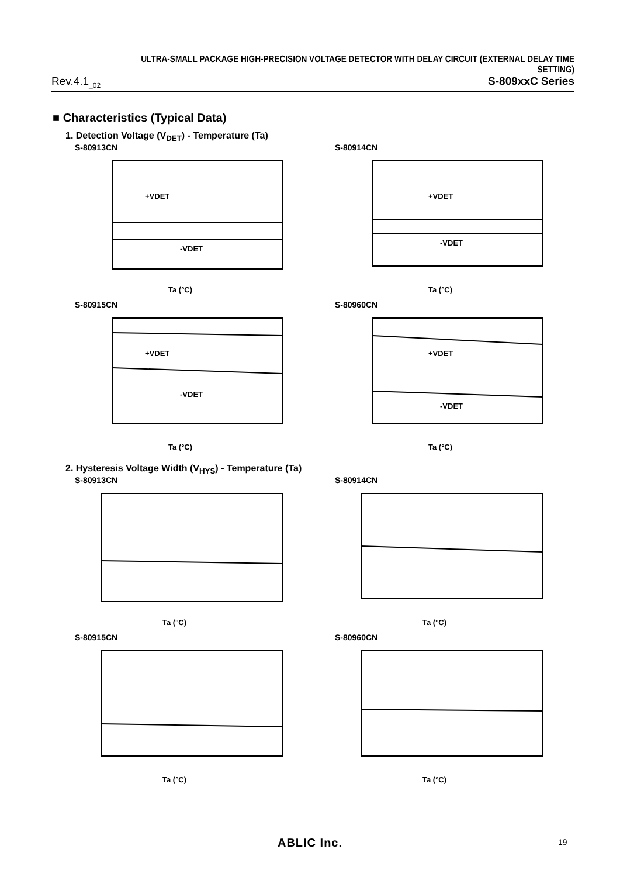ULTRA-SMALL PACKAGE HIGH-PRECISION VOLTAGE DETECTOR WITH DELAY CIRCUIT (EXTERNAL DELAY TIME SETTING)
Rev.4.1<sub>_02</sub> S-809xxC Series
■ Characteristics (Typical Data)
1. Detection Voltage (V<sub>DET</sub>) - Temperature (Ta)
S-80913CN
+VDET
-VDET
Ta (°C)
S-80914CN
+VDET
-VDET
Ta (°C)
S-80915CN
+VDET
-VDET
Ta (°C)
S-80960CN
+VDET
-VDET
Ta (°C)
2. Hysteresis Voltage Width (V<sub>HYS</sub>) - Temperature (Ta)
S-80913CN
Ta (°C)
S-80914CN
Ta (°C)
S-80915CN
Ta (°C)
S-80960CN
Ta (°C)
ABLIC Inc. 19